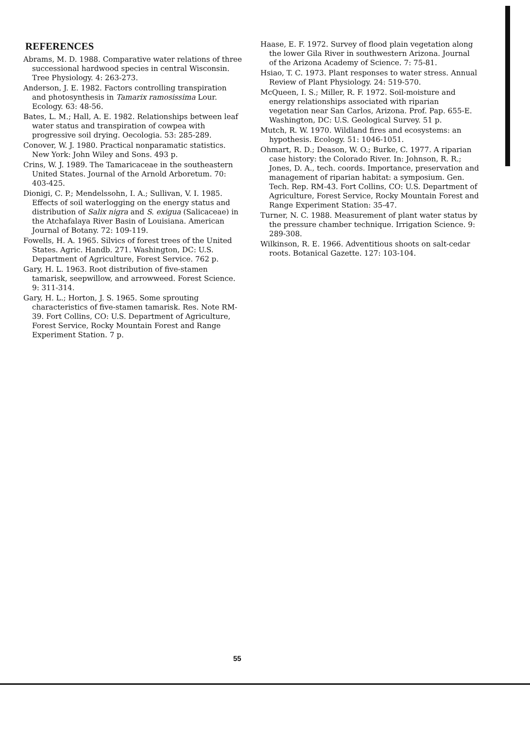REFERENCES
Abrams, M. D. 1988. Comparative water relations of three successional hardwood species in central Wisconsin. Tree Physiology. 4: 263-273.
Anderson, J. E. 1982. Factors controlling transpiration and photosynthesis in Tamarix ramosissima Lour. Ecology. 63: 48-56.
Bates, L. M.; Hall, A. E. 1982. Relationships between leaf water status and transpiration of cowpea with progressive soil drying. Oecologia. 53: 285-289.
Conover, W. J. 1980. Practical nonparamatic statistics. New York: John Wiley and Sons. 493 p.
Crins, W. J. 1989. The Tamaricaceae in the southeastern United States. Journal of the Arnold Arboretum. 70: 403-425.
Dionigi, C. P.; Mendelssohn, I. A.; Sullivan, V. I. 1985. Effects of soil waterlogging on the energy status and distribution of Salix nigra and S. exigua (Salicaceae) in the Atchafalaya River Basin of Louisiana. American Journal of Botany. 72: 109-119.
Fowells, H. A. 1965. Silvics of forest trees of the United States. Agric. Handb. 271. Washington, DC: U.S. Department of Agriculture, Forest Service. 762 p.
Gary, H. L. 1963. Root distribution of five-stamen tamarisk, seepwillow, and arrowweed. Forest Science. 9: 311-314.
Gary, H. L.; Horton, J. S. 1965. Some sprouting characteristics of five-stamen tamarisk. Res. Note RM-39. Fort Collins, CO: U.S. Department of Agriculture, Forest Service, Rocky Mountain Forest and Range Experiment Station. 7 p.
Haase, E. F. 1972. Survey of flood plain vegetation along the lower Gila River in southwestern Arizona. Journal of the Arizona Academy of Science. 7: 75-81.
Hsiao, T. C. 1973. Plant responses to water stress. Annual Review of Plant Physiology. 24: 519-570.
McQueen, I. S.; Miller, R. F. 1972. Soil-moisture and energy relationships associated with riparian vegetation near San Carlos, Arizona. Prof. Pap. 655-E. Washington, DC: U.S. Geological Survey. 51 p.
Mutch, R. W. 1970. Wildland fires and ecosystems: an hypothesis. Ecology. 51: 1046-1051.
Ohmart, R. D.; Deason, W. O.; Burke, C. 1977. A riparian case history: the Colorado River. In: Johnson, R. R.; Jones, D. A., tech. coords. Importance, preservation and management of riparian habitat: a symposium. Gen. Tech. Rep. RM-43. Fort Collins, CO: U.S. Department of Agriculture, Forest Service, Rocky Mountain Forest and Range Experiment Station: 35-47.
Turner, N. C. 1988. Measurement of plant water status by the pressure chamber technique. Irrigation Science. 9: 289-308.
Wilkinson, R. E. 1966. Adventitious shoots on salt-cedar roots. Botanical Gazette. 127: 103-104.
55